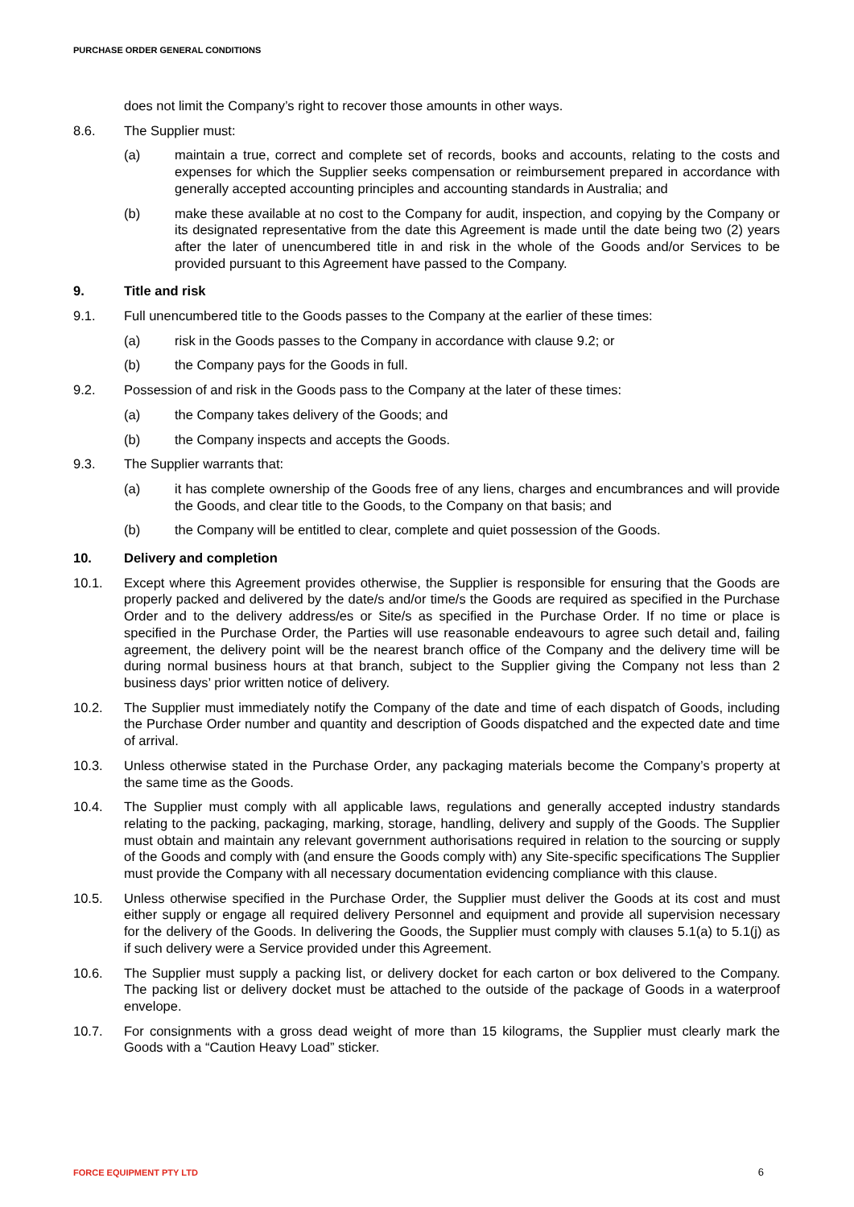PURCHASE ORDER GENERAL CONDITIONS
does not limit the Company’s right to recover those amounts in other ways.
8.6. The Supplier must:
(a) maintain a true, correct and complete set of records, books and accounts, relating to the costs and expenses for which the Supplier seeks compensation or reimbursement prepared in accordance with generally accepted accounting principles and accounting standards in Australia; and
(b) make these available at no cost to the Company for audit, inspection, and copying by the Company or its designated representative from the date this Agreement is made until the date being two (2) years after the later of unencumbered title in and risk in the whole of the Goods and/or Services to be provided pursuant to this Agreement have passed to the Company.
9. Title and risk
9.1. Full unencumbered title to the Goods passes to the Company at the earlier of these times:
(a) risk in the Goods passes to the Company in accordance with clause 9.2; or
(b) the Company pays for the Goods in full.
9.2. Possession of and risk in the Goods pass to the Company at the later of these times:
(a) the Company takes delivery of the Goods; and
(b) the Company inspects and accepts the Goods.
9.3. The Supplier warrants that:
(a) it has complete ownership of the Goods free of any liens, charges and encumbrances and will provide the Goods, and clear title to the Goods, to the Company on that basis; and
(b) the Company will be entitled to clear, complete and quiet possession of the Goods.
10. Delivery and completion
10.1. Except where this Agreement provides otherwise, the Supplier is responsible for ensuring that the Goods are properly packed and delivered by the date/s and/or time/s the Goods are required as specified in the Purchase Order and to the delivery address/es or Site/s as specified in the Purchase Order. If no time or place is specified in the Purchase Order, the Parties will use reasonable endeavours to agree such detail and, failing agreement, the delivery point will be the nearest branch office of the Company and the delivery time will be during normal business hours at that branch, subject to the Supplier giving the Company not less than 2 business days’ prior written notice of delivery.
10.2. The Supplier must immediately notify the Company of the date and time of each dispatch of Goods, including the Purchase Order number and quantity and description of Goods dispatched and the expected date and time of arrival.
10.3. Unless otherwise stated in the Purchase Order, any packaging materials become the Company’s property at the same time as the Goods.
10.4. The Supplier must comply with all applicable laws, regulations and generally accepted industry standards relating to the packing, packaging, marking, storage, handling, delivery and supply of the Goods. The Supplier must obtain and maintain any relevant government authorisations required in relation to the sourcing or supply of the Goods and comply with (and ensure the Goods comply with) any Site-specific specifications The Supplier must provide the Company with all necessary documentation evidencing compliance with this clause.
10.5. Unless otherwise specified in the Purchase Order, the Supplier must deliver the Goods at its cost and must either supply or engage all required delivery Personnel and equipment and provide all supervision necessary for the delivery of the Goods. In delivering the Goods, the Supplier must comply with clauses 5.1(a) to 5.1(j) as if such delivery were a Service provided under this Agreement.
10.6. The Supplier must supply a packing list, or delivery docket for each carton or box delivered to the Company. The packing list or delivery docket must be attached to the outside of the package of Goods in a waterproof envelope.
10.7. For consignments with a gross dead weight of more than 15 kilograms, the Supplier must clearly mark the Goods with a “Caution Heavy Load” sticker.
FORCE EQUIPMENT PTY LTD 6